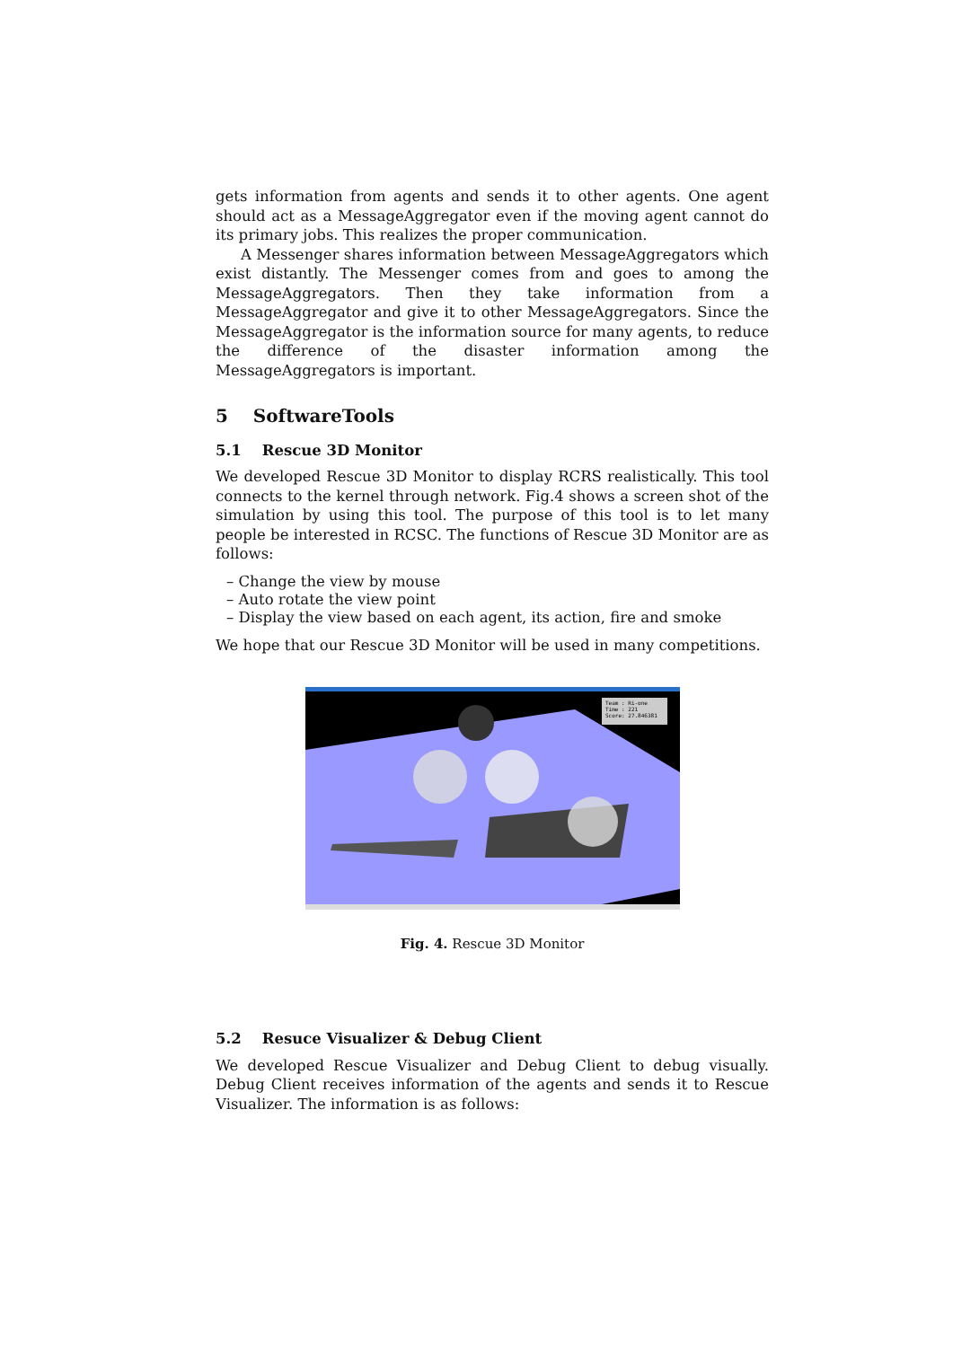gets information from agents and sends it to other agents. One agent should act as a MessageAggregator even if the moving agent cannot do its primary jobs. This realizes the proper communication.
A Messenger shares information between MessageAggregators which exist distantly. The Messenger comes from and goes to among the MessageAggregators. Then they take information from a MessageAggregator and give it to other MessageAggregators. Since the MessageAggregator is the information source for many agents, to reduce the difference of the disaster information among the MessageAggregators is important.
5 SoftwareTools
5.1 Rescue 3D Monitor
We developed Rescue 3D Monitor to display RCRS realistically. This tool connects to the kernel through network. Fig.4 shows a screen shot of the simulation by using this tool. The purpose of this tool is to let many people be interested in RCSC. The functions of Rescue 3D Monitor are as follows:
– Change the view by mouse
– Auto rotate the view point
– Display the view based on each agent, its action, fire and smoke
We hope that our Rescue 3D Monitor will be used in many competitions.
Team : Ri-one
Time : 221
Score: 27.846381
Fig. 4. Rescue 3D Monitor
5.2 Resuce Visualizer & Debug Client
We developed Rescue Visualizer and Debug Client to debug visually. Debug Client receives information of the agents and sends it to Rescue Visualizer. The information is as follows: